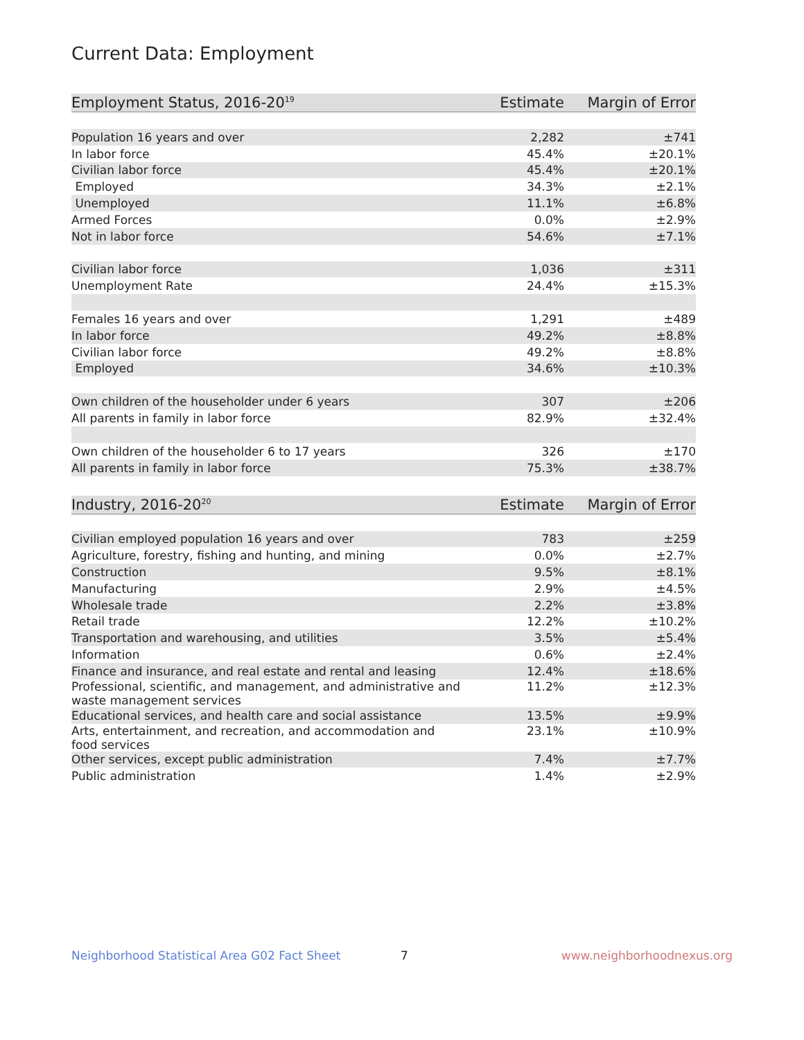Current Data: Employment
| Employment Status, 2016-20<sup>19</sup> | Estimate | Margin of Error |
| --- | --- | --- |
| Population 16 years and over | 2,282 | ±741 |
| In labor force | 45.4% | ±20.1% |
| Civilian labor force | 45.4% | ±20.1% |
| Employed | 34.3% | ±2.1% |
| Unemployed | 11.1% | ±6.8% |
| Armed Forces | 0.0% | ±2.9% |
| Not in labor force | 54.6% | ±7.1% |
| Civilian labor force | 1,036 | ±311 |
| Unemployment Rate | 24.4% | ±15.3% |
| Females 16 years and over | 1,291 | ±489 |
| In labor force | 49.2% | ±8.8% |
| Civilian labor force | 49.2% | ±8.8% |
| Employed | 34.6% | ±10.3% |
| Own children of the householder under 6 years | 307 | ±206 |
| All parents in family in labor force | 82.9% | ±32.4% |
| Own children of the householder 6 to 17 years | 326 | ±170 |
| All parents in family in labor force | 75.3% | ±38.7% |
| Industry, 2016-20<sup>20</sup> | Estimate | Margin of Error |
| --- | --- | --- |
| Civilian employed population 16 years and over | 783 | ±259 |
| Agriculture, forestry, fishing and hunting, and mining | 0.0% | ±2.7% |
| Construction | 9.5% | ±8.1% |
| Manufacturing | 2.9% | ±4.5% |
| Wholesale trade | 2.2% | ±3.8% |
| Retail trade | 12.2% | ±10.2% |
| Transportation and warehousing, and utilities | 3.5% | ±5.4% |
| Information | 0.6% | ±2.4% |
| Finance and insurance, and real estate and rental and leasing | 12.4% | ±18.6% |
| Professional, scientific, and management, and administrative and waste management services | 11.2% | ±12.3% |
| Educational services, and health care and social assistance | 13.5% | ±9.9% |
| Arts, entertainment, and recreation, and accommodation and food services | 23.1% | ±10.9% |
| Other services, except public administration | 7.4% | ±7.7% |
| Public administration | 1.4% | ±2.9% |
Neighborhood Statistical Area G02 Fact Sheet 7 www.neighborhoodnexus.org